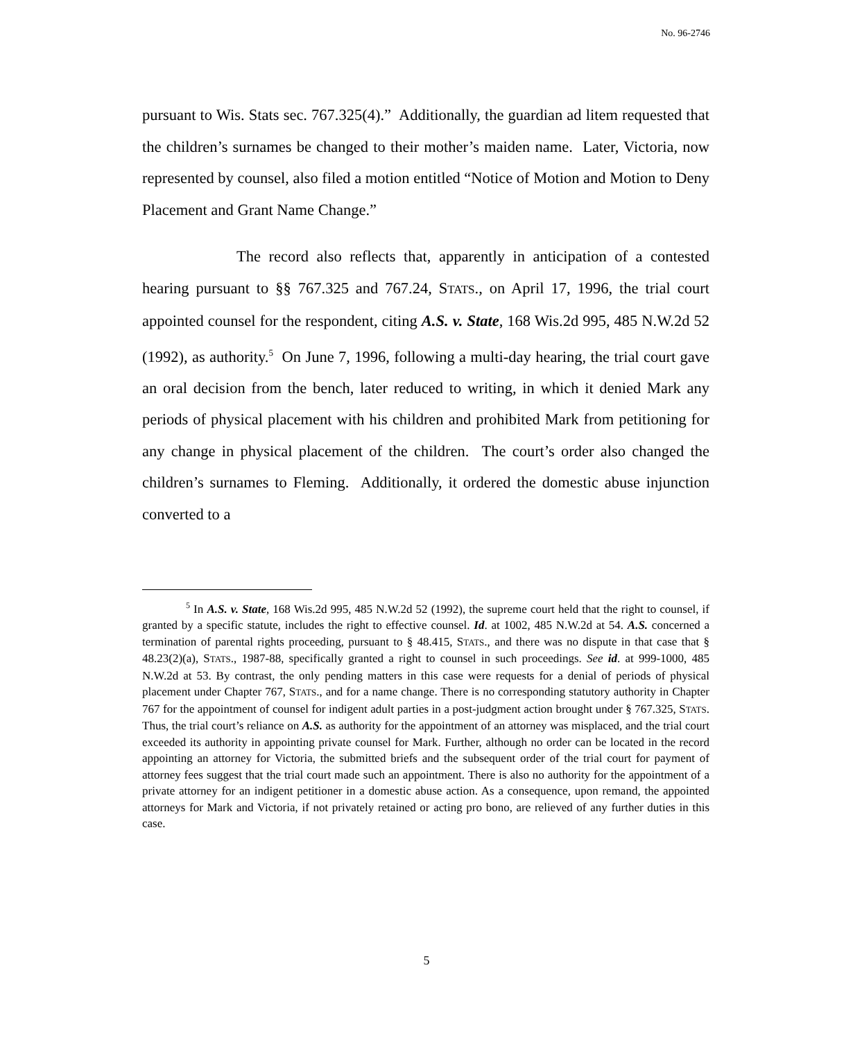No. 96-2746
pursuant to Wis. Stats sec. 767.325(4).” Additionally, the guardian ad litem requested that the children’s surnames be changed to their mother’s maiden name. Later, Victoria, now represented by counsel, also filed a motion entitled “Notice of Motion and Motion to Deny Placement and Grant Name Change.”
The record also reflects that, apparently in anticipation of a contested hearing pursuant to §§ 767.325 and 767.24, STATS., on April 17, 1996, the trial court appointed counsel for the respondent, citing A.S. v. State, 168 Wis.2d 995, 485 N.W.2d 52 (1992), as authority.<sup>5</sup> On June 7, 1996, following a multi-day hearing, the trial court gave an oral decision from the bench, later reduced to writing, in which it denied Mark any periods of physical placement with his children and prohibited Mark from petitioning for any change in physical placement of the children. The court’s order also changed the children’s surnames to Fleming. Additionally, it ordered the domestic abuse injunction converted to a
<sup>5</sup> In A.S. v. State, 168 Wis.2d 995, 485 N.W.2d 52 (1992), the supreme court held that the right to counsel, if granted by a specific statute, includes the right to effective counsel. Id. at 1002, 485 N.W.2d at 54. A.S. concerned a termination of parental rights proceeding, pursuant to § 48.415, STATS., and there was no dispute in that case that § 48.23(2)(a), STATS., 1987-88, specifically granted a right to counsel in such proceedings. See id. at 999-1000, 485 N.W.2d at 53. By contrast, the only pending matters in this case were requests for a denial of periods of physical placement under Chapter 767, STATS., and for a name change. There is no corresponding statutory authority in Chapter 767 for the appointment of counsel for indigent adult parties in a post-judgment action brought under § 767.325, STATS. Thus, the trial court’s reliance on A.S. as authority for the appointment of an attorney was misplaced, and the trial court exceeded its authority in appointing private counsel for Mark. Further, although no order can be located in the record appointing an attorney for Victoria, the submitted briefs and the subsequent order of the trial court for payment of attorney fees suggest that the trial court made such an appointment. There is also no authority for the appointment of a private attorney for an indigent petitioner in a domestic abuse action. As a consequence, upon remand, the appointed attorneys for Mark and Victoria, if not privately retained or acting pro bono, are relieved of any further duties in this case.
5